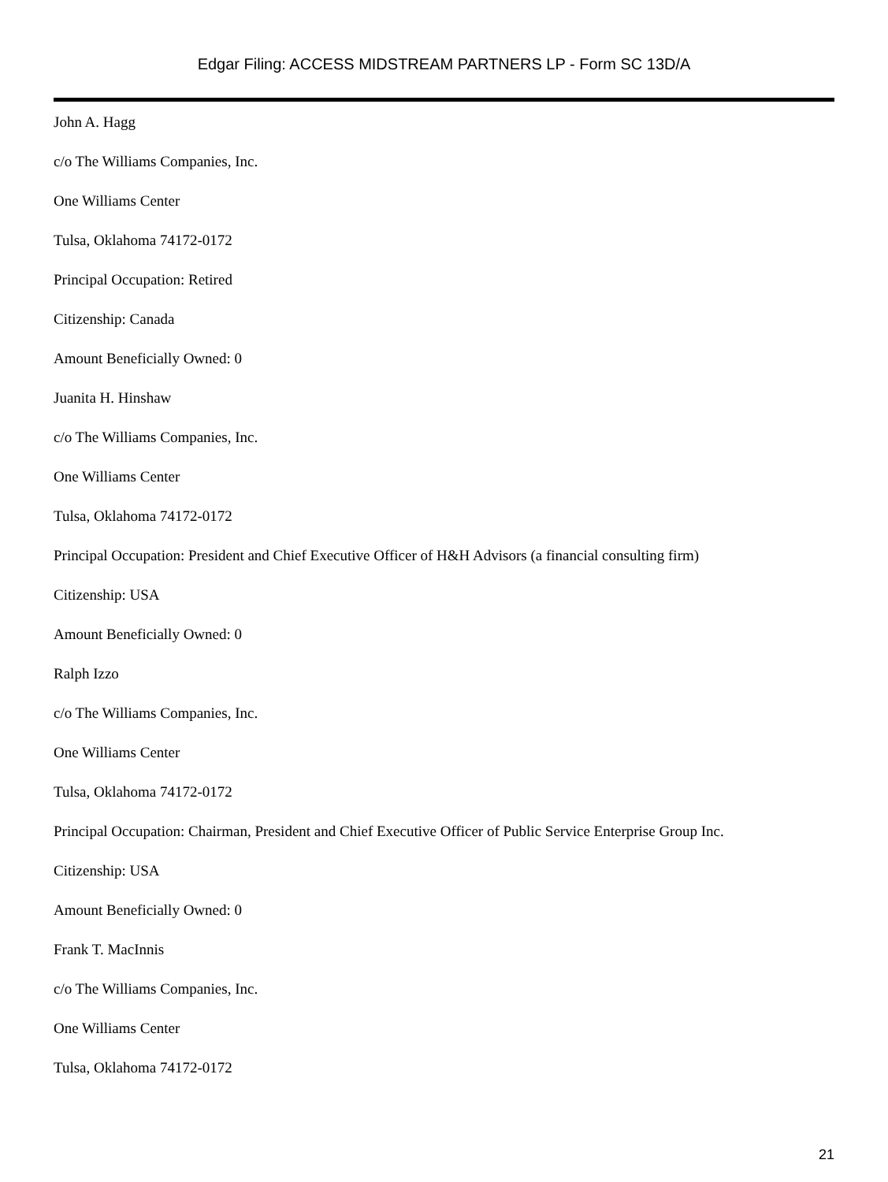Edgar Filing: ACCESS MIDSTREAM PARTNERS LP - Form SC 13D/A
John A. Hagg
c/o The Williams Companies, Inc.
One Williams Center
Tulsa, Oklahoma 74172-0172
Principal Occupation: Retired
Citizenship: Canada
Amount Beneficially Owned: 0
Juanita H. Hinshaw
c/o The Williams Companies, Inc.
One Williams Center
Tulsa, Oklahoma 74172-0172
Principal Occupation: President and Chief Executive Officer of H&H Advisors (a financial consulting firm)
Citizenship: USA
Amount Beneficially Owned: 0
Ralph Izzo
c/o The Williams Companies, Inc.
One Williams Center
Tulsa, Oklahoma 74172-0172
Principal Occupation: Chairman, President and Chief Executive Officer of Public Service Enterprise Group Inc.
Citizenship: USA
Amount Beneficially Owned: 0
Frank T. MacInnis
c/o The Williams Companies, Inc.
One Williams Center
Tulsa, Oklahoma 74172-0172
21